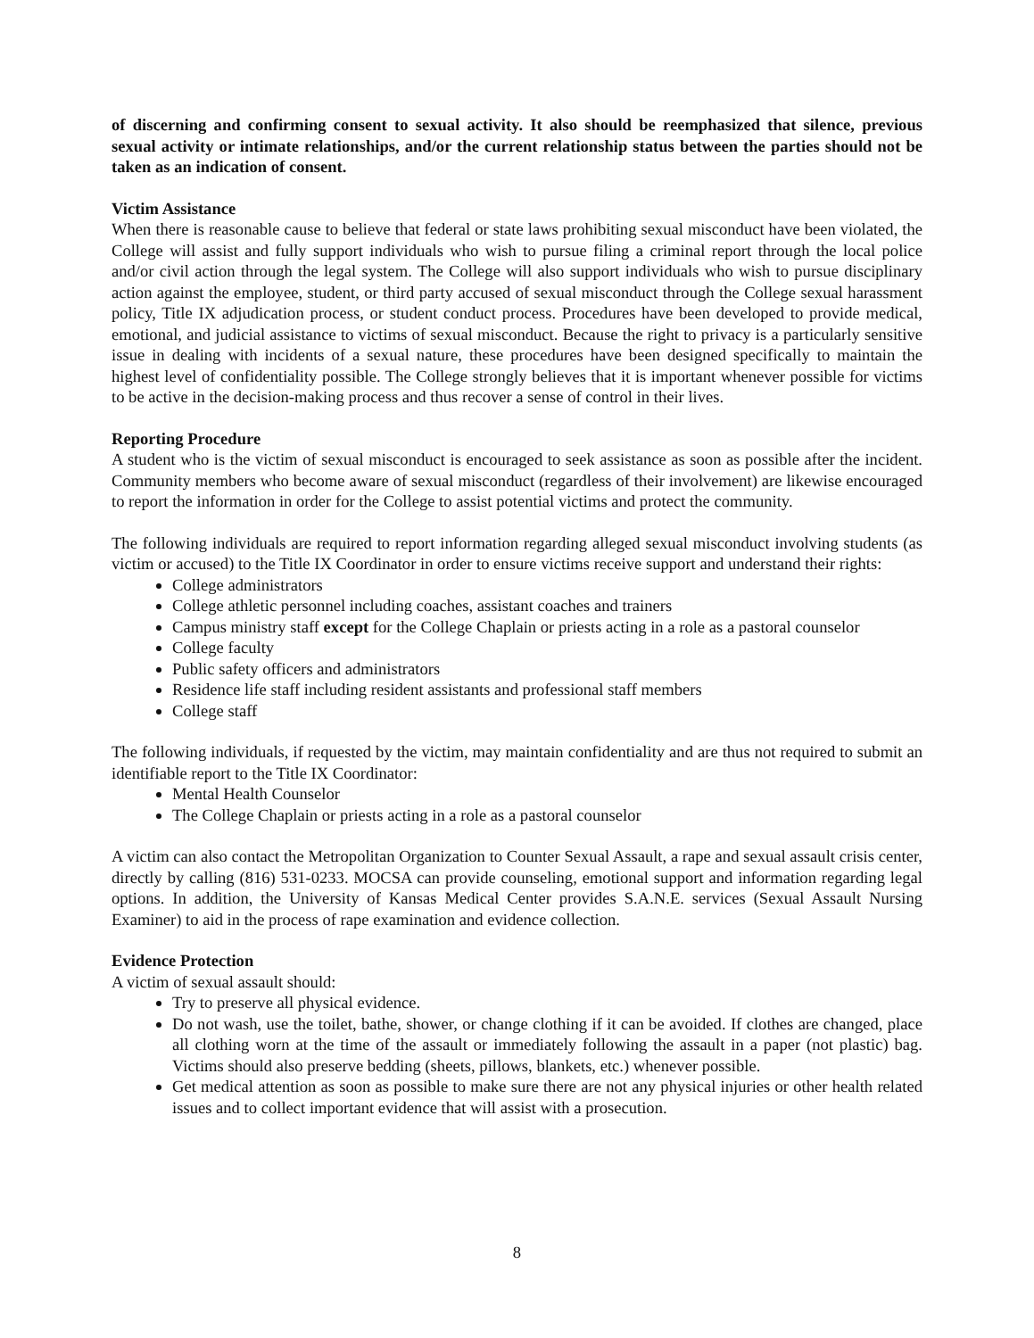of discerning and confirming consent to sexual activity. It also should be reemphasized that silence, previous sexual activity or intimate relationships, and/or the current relationship status between the parties should not be taken as an indication of consent.
Victim Assistance
When there is reasonable cause to believe that federal or state laws prohibiting sexual misconduct have been violated, the College will assist and fully support individuals who wish to pursue filing a criminal report through the local police and/or civil action through the legal system. The College will also support individuals who wish to pursue disciplinary action against the employee, student, or third party accused of sexual misconduct through the College sexual harassment policy, Title IX adjudication process, or student conduct process. Procedures have been developed to provide medical, emotional, and judicial assistance to victims of sexual misconduct. Because the right to privacy is a particularly sensitive issue in dealing with incidents of a sexual nature, these procedures have been designed specifically to maintain the highest level of confidentiality possible. The College strongly believes that it is important whenever possible for victims to be active in the decision-making process and thus recover a sense of control in their lives.
Reporting Procedure
A student who is the victim of sexual misconduct is encouraged to seek assistance as soon as possible after the incident. Community members who become aware of sexual misconduct (regardless of their involvement) are likewise encouraged to report the information in order for the College to assist potential victims and protect the community.
The following individuals are required to report information regarding alleged sexual misconduct involving students (as victim or accused) to the Title IX Coordinator in order to ensure victims receive support and understand their rights:
College administrators
College athletic personnel including coaches, assistant coaches and trainers
Campus ministry staff except for the College Chaplain or priests acting in a role as a pastoral counselor
College faculty
Public safety officers and administrators
Residence life staff including resident assistants and professional staff members
College staff
The following individuals, if requested by the victim, may maintain confidentiality and are thus not required to submit an identifiable report to the Title IX Coordinator:
Mental Health Counselor
The College Chaplain or priests acting in a role as a pastoral counselor
A victim can also contact the Metropolitan Organization to Counter Sexual Assault, a rape and sexual assault crisis center, directly by calling (816) 531-0233. MOCSA can provide counseling, emotional support and information regarding legal options. In addition, the University of Kansas Medical Center provides S.A.N.E. services (Sexual Assault Nursing Examiner) to aid in the process of rape examination and evidence collection.
Evidence Protection
A victim of sexual assault should:
Try to preserve all physical evidence.
Do not wash, use the toilet, bathe, shower, or change clothing if it can be avoided. If clothes are changed, place all clothing worn at the time of the assault or immediately following the assault in a paper (not plastic) bag. Victims should also preserve bedding (sheets, pillows, blankets, etc.) whenever possible.
Get medical attention as soon as possible to make sure there are not any physical injuries or other health related issues and to collect important evidence that will assist with a prosecution.
8